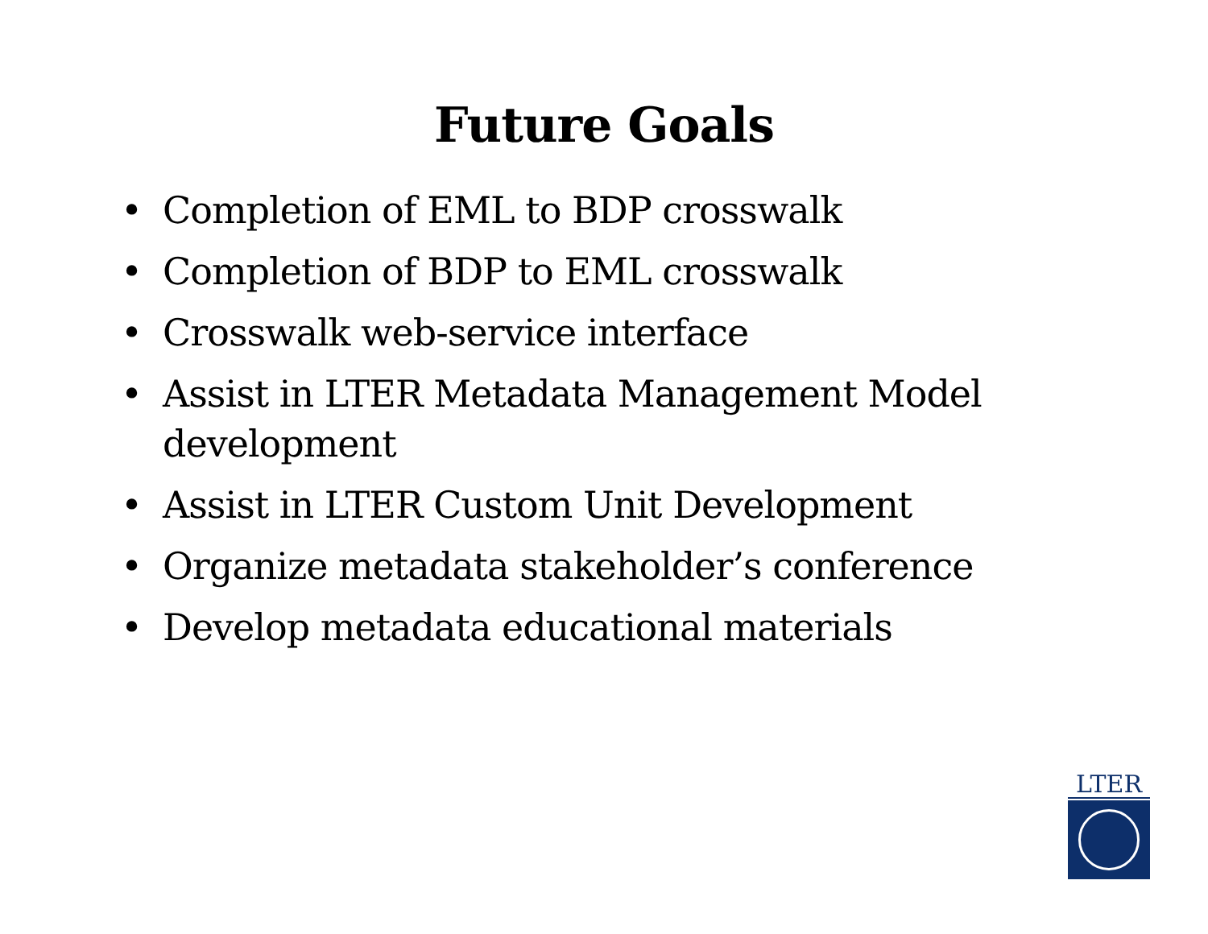Future Goals
• Completion of EML to BDP crosswalk
• Completion of BDP to EML crosswalk
• Crosswalk web-service interface
• Assist in LTER Metadata Management Model development
• Assist in LTER Custom Unit Development
• Organize metadata stakeholder’s conference
• Develop metadata educational materials
LTER